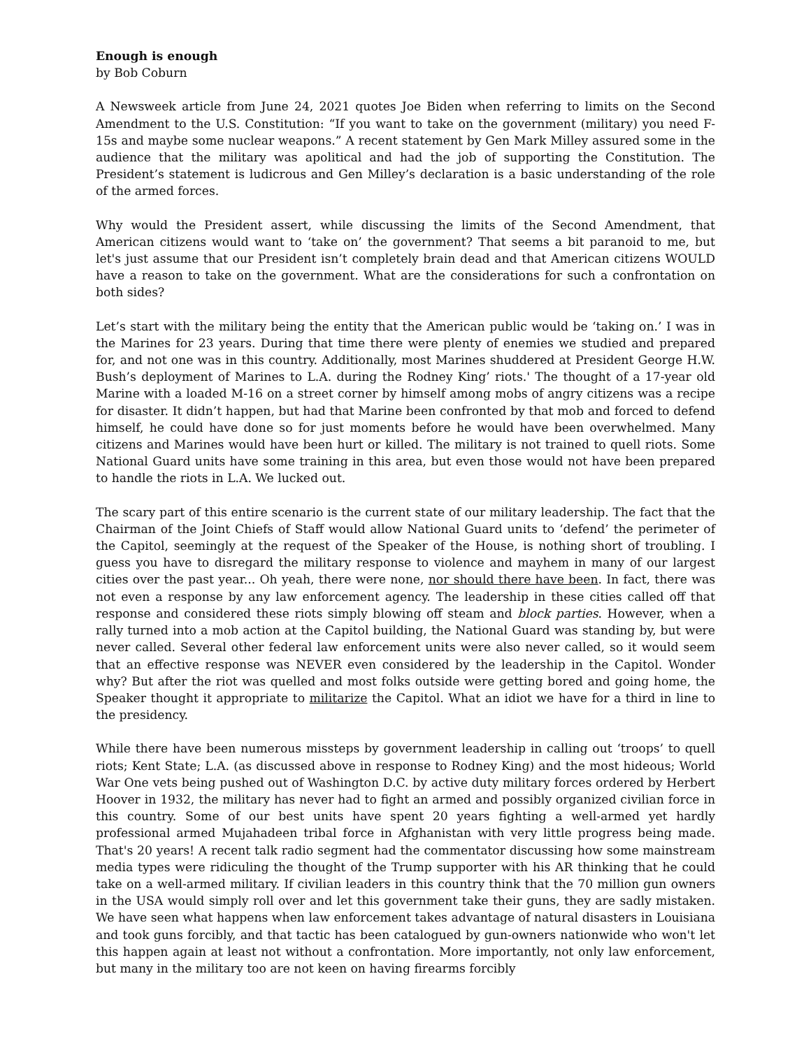Enough is enough
by Bob Coburn
A Newsweek article from June 24, 2021 quotes Joe Biden when referring to limits on the Second Amendment to the U.S. Constitution: “If you want to take on the government (military) you need F-15s and maybe some nuclear weapons.” A recent statement by Gen Mark Milley assured some in the audience that the military was apolitical and had the job of supporting the Constitution. The President’s statement is ludicrous and Gen Milley’s declaration is a basic understanding of the role of the armed forces.
Why would the President assert, while discussing the limits of the Second Amendment, that American citizens would want to ‘take on’ the government? That seems a bit paranoid to me, but let's just assume that our President isn’t completely brain dead and that American citizens WOULD have a reason to take on the government. What are the considerations for such a confrontation on both sides?
Let’s start with the military being the entity that the American public would be ‘taking on.’ I was in the Marines for 23 years. During that time there were plenty of enemies we studied and prepared for, and not one was in this country. Additionally, most Marines shuddered at President George H.W. Bush’s deployment of Marines to L.A. during the Rodney King’ riots.' The thought of a 17-year old Marine with a loaded M-16 on a street corner by himself among mobs of angry citizens was a recipe for disaster. It didn’t happen, but had that Marine been confronted by that mob and forced to defend himself, he could have done so for just moments before he would have been overwhelmed. Many citizens and Marines would have been hurt or killed. The military is not trained to quell riots. Some National Guard units have some training in this area, but even those would not have been prepared to handle the riots in L.A. We lucked out.
The scary part of this entire scenario is the current state of our military leadership. The fact that the Chairman of the Joint Chiefs of Staff would allow National Guard units to ‘defend’ the perimeter of the Capitol, seemingly at the request of the Speaker of the House, is nothing short of troubling. I guess you have to disregard the military response to violence and mayhem in many of our largest cities over the past year... Oh yeah, there were none, nor should there have been. In fact, there was not even a response by any law enforcement agency. The leadership in these cities called off that response and considered these riots simply blowing off steam and block parties. However, when a rally turned into a mob action at the Capitol building, the National Guard was standing by, but were never called. Several other federal law enforcement units were also never called, so it would seem that an effective response was NEVER even considered by the leadership in the Capitol. Wonder why? But after the riot was quelled and most folks outside were getting bored and going home, the Speaker thought it appropriate to militarize the Capitol. What an idiot we have for a third in line to the presidency.
While there have been numerous missteps by government leadership in calling out ‘troops’ to quell riots; Kent State; L.A. (as discussed above in response to Rodney King) and the most hideous; World War One vets being pushed out of Washington D.C. by active duty military forces ordered by Herbert Hoover in 1932, the military has never had to fight an armed and possibly organized civilian force in this country. Some of our best units have spent 20 years fighting a well-armed yet hardly professional armed Mujahadeen tribal force in Afghanistan with very little progress being made. That's 20 years! A recent talk radio segment had the commentator discussing how some mainstream media types were ridiculing the thought of the Trump supporter with his AR thinking that he could take on a well-armed military. If civilian leaders in this country think that the 70 million gun owners in the USA would simply roll over and let this government take their guns, they are sadly mistaken. We have seen what happens when law enforcement takes advantage of natural disasters in Louisiana and took guns forcibly, and that tactic has been catalogued by gun-owners nationwide who won't let this happen again at least not without a confrontation. More importantly, not only law enforcement, but many in the military too are not keen on having firearms forcibly